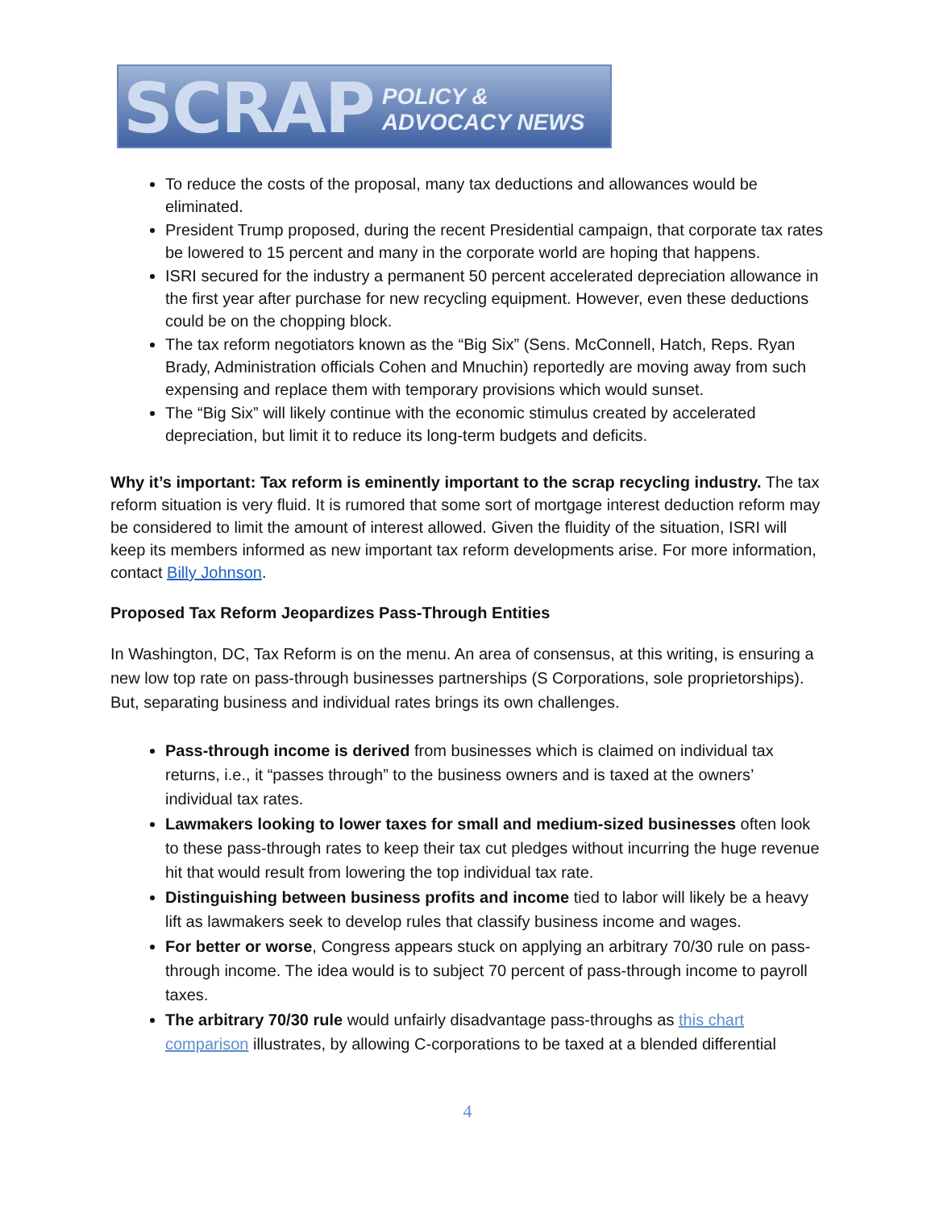SCRAP POLICY & ADVOCACY NEWS
To reduce the costs of the proposal, many tax deductions and allowances would be eliminated.
President Trump proposed, during the recent Presidential campaign, that corporate tax rates be lowered to 15 percent and many in the corporate world are hoping that happens.
ISRI secured for the industry a permanent 50 percent accelerated depreciation allowance in the first year after purchase for new recycling equipment. However, even these deductions could be on the chopping block.
The tax reform negotiators known as the “Big Six” (Sens. McConnell, Hatch, Reps. Ryan Brady, Administration officials Cohen and Mnuchin) reportedly are moving away from such expensing and replace them with temporary provisions which would sunset.
The “Big Six” will likely continue with the economic stimulus created by accelerated depreciation, but limit it to reduce its long-term budgets and deficits.
Why it’s important: Tax reform is eminently important to the scrap recycling industry. The tax reform situation is very fluid. It is rumored that some sort of mortgage interest deduction reform may be considered to limit the amount of interest allowed. Given the fluidity of the situation, ISRI will keep its members informed as new important tax reform developments arise. For more information, contact Billy Johnson.
Proposed Tax Reform Jeopardizes Pass-Through Entities
In Washington, DC, Tax Reform is on the menu. An area of consensus, at this writing, is ensuring a new low top rate on pass-through businesses partnerships (S Corporations, sole proprietorships). But, separating business and individual rates brings its own challenges.
Pass-through income is derived from businesses which is claimed on individual tax returns, i.e., it “passes through” to the business owners and is taxed at the owners’ individual tax rates.
Lawmakers looking to lower taxes for small and medium-sized businesses often look to these pass-through rates to keep their tax cut pledges without incurring the huge revenue hit that would result from lowering the top individual tax rate.
Distinguishing between business profits and income tied to labor will likely be a heavy lift as lawmakers seek to develop rules that classify business income and wages.
For better or worse, Congress appears stuck on applying an arbitrary 70/30 rule on pass-through income. The idea would is to subject 70 percent of pass-through income to payroll taxes.
The arbitrary 70/30 rule would unfairly disadvantage pass-throughs as this chart comparison illustrates, by allowing C-corporations to be taxed at a blended differential
4